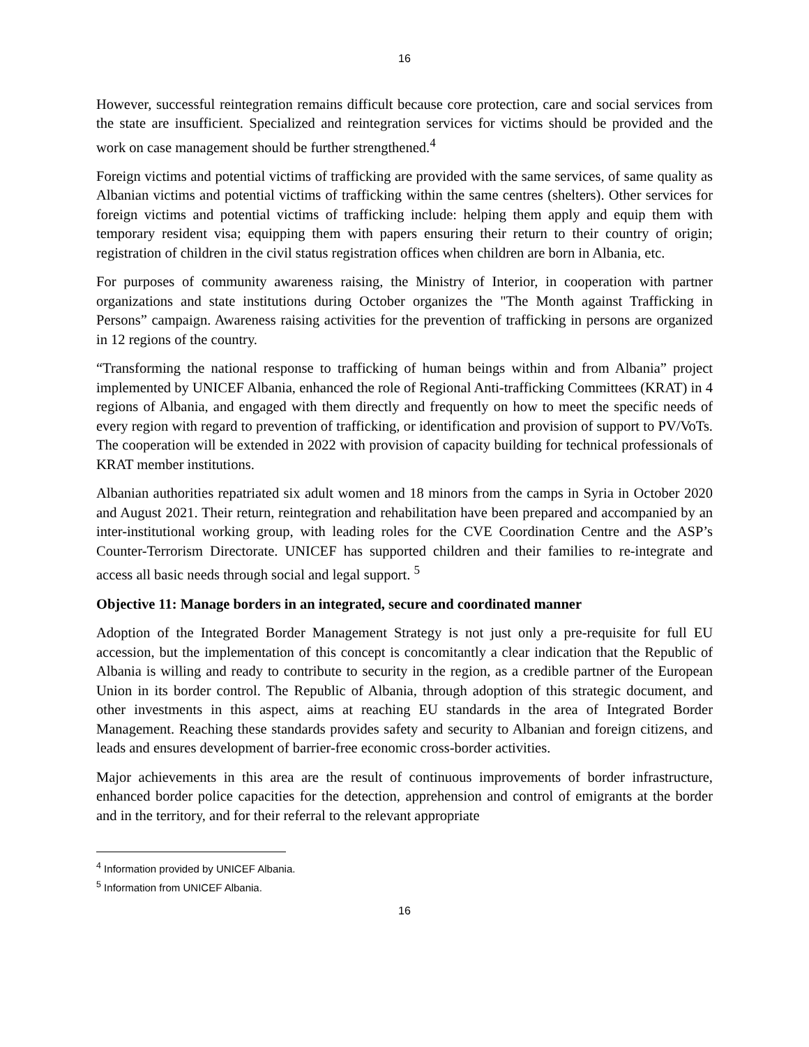16
However, successful reintegration remains difficult because core protection, care and social services from the state are insufficient. Specialized and reintegration services for victims should be provided and the work on case management should be further strengthened.<sup>4</sup>
Foreign victims and potential victims of trafficking are provided with the same services, of same quality as Albanian victims and potential victims of trafficking within the same centres (shelters). Other services for foreign victims and potential victims of trafficking include: helping them apply and equip them with temporary resident visa; equipping them with papers ensuring their return to their country of origin; registration of children in the civil status registration offices when children are born in Albania, etc.
For purposes of community awareness raising, the Ministry of Interior, in cooperation with partner organizations and state institutions during October organizes the "The Month against Trafficking in Persons” campaign. Awareness raising activities for the prevention of trafficking in persons are organized in 12 regions of the country.
“Transforming the national response to trafficking of human beings within and from Albania” project implemented by UNICEF Albania, enhanced the role of Regional Anti-trafficking Committees (KRAT) in 4 regions of Albania, and engaged with them directly and frequently on how to meet the specific needs of every region with regard to prevention of trafficking, or identification and provision of support to PV/VoTs. The cooperation will be extended in 2022 with provision of capacity building for technical professionals of KRAT member institutions.
Albanian authorities repatriated six adult women and 18 minors from the camps in Syria in October 2020 and August 2021. Their return, reintegration and rehabilitation have been prepared and accompanied by an inter-institutional working group, with leading roles for the CVE Coordination Centre and the ASP’s Counter-Terrorism Directorate. UNICEF has supported children and their families to re-integrate and access all basic needs through social and legal support. <sup>5</sup>
Objective 11: Manage borders in an integrated, secure and coordinated manner
Adoption of the Integrated Border Management Strategy is not just only a pre-requisite for full EU accession, but the implementation of this concept is concomitantly a clear indication that the Republic of Albania is willing and ready to contribute to security in the region, as a credible partner of the European Union in its border control. The Republic of Albania, through adoption of this strategic document, and other investments in this aspect, aims at reaching EU standards in the area of Integrated Border Management. Reaching these standards provides safety and security to Albanian and foreign citizens, and leads and ensures development of barrier-free economic cross-border activities.
Major achievements in this area are the result of continuous improvements of border infrastructure, enhanced border police capacities for the detection, apprehension and control of emigrants at the border and in the territory, and for their referral to the relevant appropriate
<sup>4</sup> Information provided by UNICEF Albania.
<sup>5</sup> Information from UNICEF Albania.
16